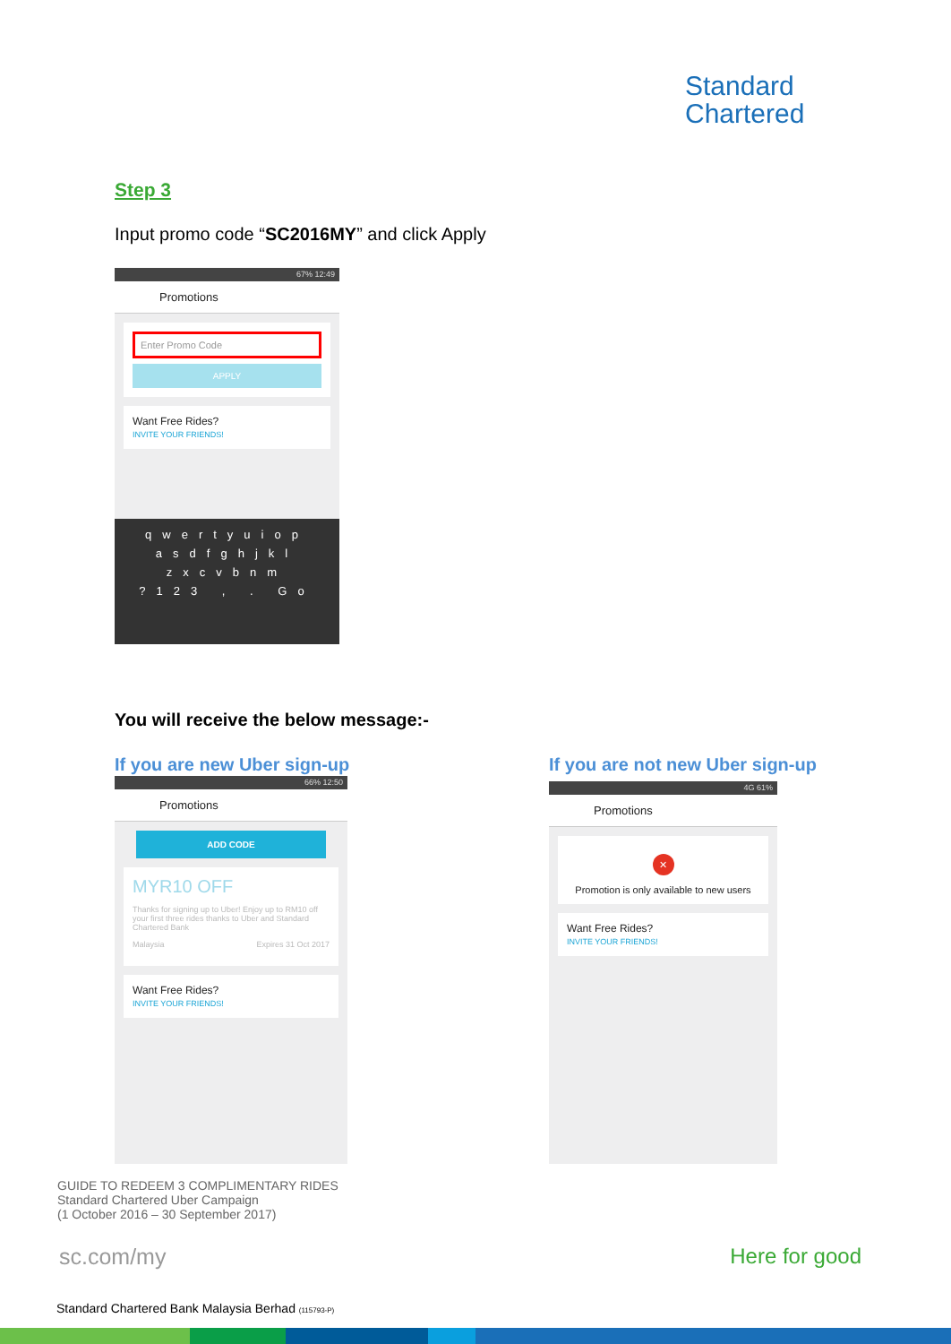Standard
Chartered
Step 3
Input promo code “SC2016MY” and click Apply
67% 12:49
Promotions
Enter Promo Code
APPLY
Want Free Rides?
INVITE YOUR FRIENDS!
qwertyuiop
asdfghjkl
zxcvbnm
?123 , . Go
You will receive the below message:-
If you are new Uber sign-up
If you are not new Uber sign-up
66% 12:50
Promotions
ADD CODE
MYR10 OFF
Thanks for signing up to Uber! Enjoy up to RM10 off your first three rides thanks to Uber and Standard Chartered Bank
Malaysia Expires 31 Oct 2017
Want Free Rides?
INVITE YOUR FRIENDS!
4G 61%
Promotions
✕
Promotion is only available to new users
Want Free Rides?
INVITE YOUR FRIENDS!
GUIDE TO REDEEM 3 COMPLIMENTARY RIDES
Standard Chartered Uber Campaign
(1 October 2016 – 30 September 2017)
sc.com/my Here for good
Standard Chartered Bank Malaysia Berhad (115793-P)